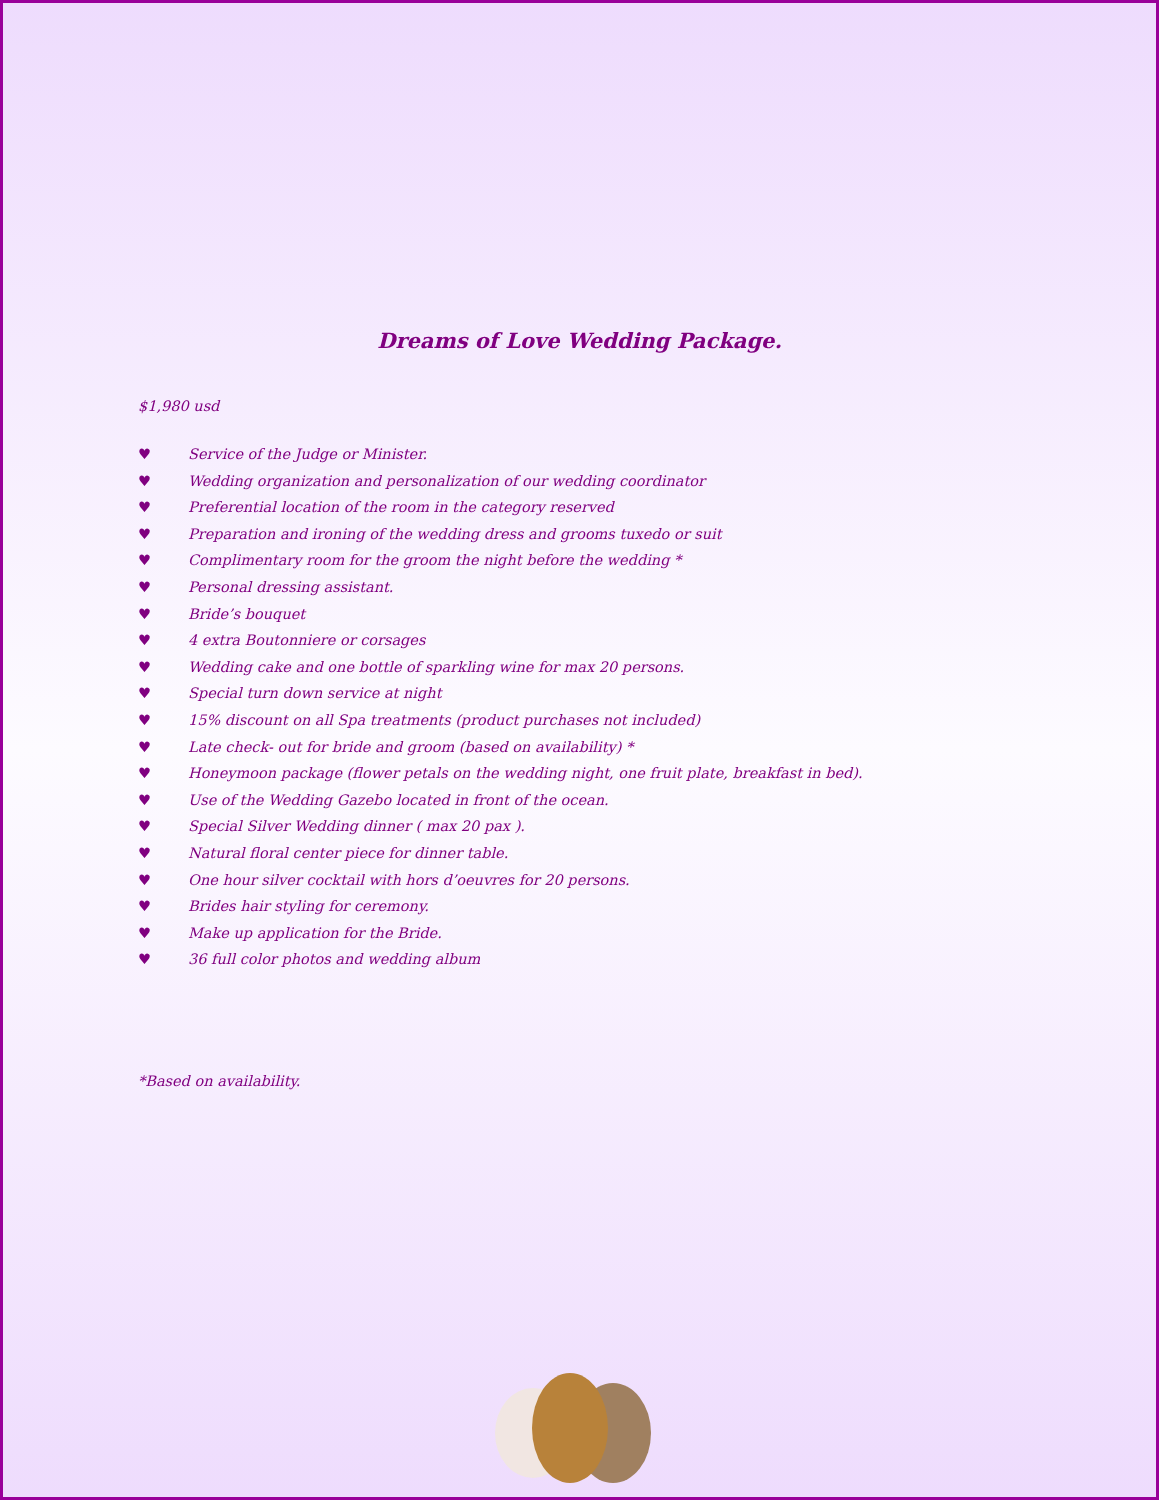Dreams of Love Wedding Package.
$1,980 usd
♥ Service of the Judge or Minister.
♥ Wedding organization and personalization of our wedding coordinator
♥ Preferential location of the room in the category reserved
♥ Preparation and ironing of the wedding dress and grooms tuxedo or suit
♥ Complimentary room for the groom the night before the wedding *
♥ Personal dressing assistant.
♥ Bride’s bouquet
♥ 4 extra Boutonniere or corsages
♥ Wedding cake and one bottle of sparkling wine for max 20 persons.
♥ Special turn down service at night
♥ 15% discount on all Spa treatments (product purchases not included)
♥ Late check- out for bride and groom (based on availability) *
♥ Honeymoon package (flower petals on the wedding night, one fruit plate, breakfast in bed).
♥ Use of the Wedding Gazebo located in front of the ocean.
♥ Special Silver Wedding dinner ( max 20 pax ).
♥ Natural floral center piece for dinner table.
♥ One hour silver cocktail with hors d’oeuvres for 20 persons.
♥ Brides hair styling for ceremony.
♥ Make up application for the Bride.
♥ 36 full color photos and wedding album
*Based on availability.